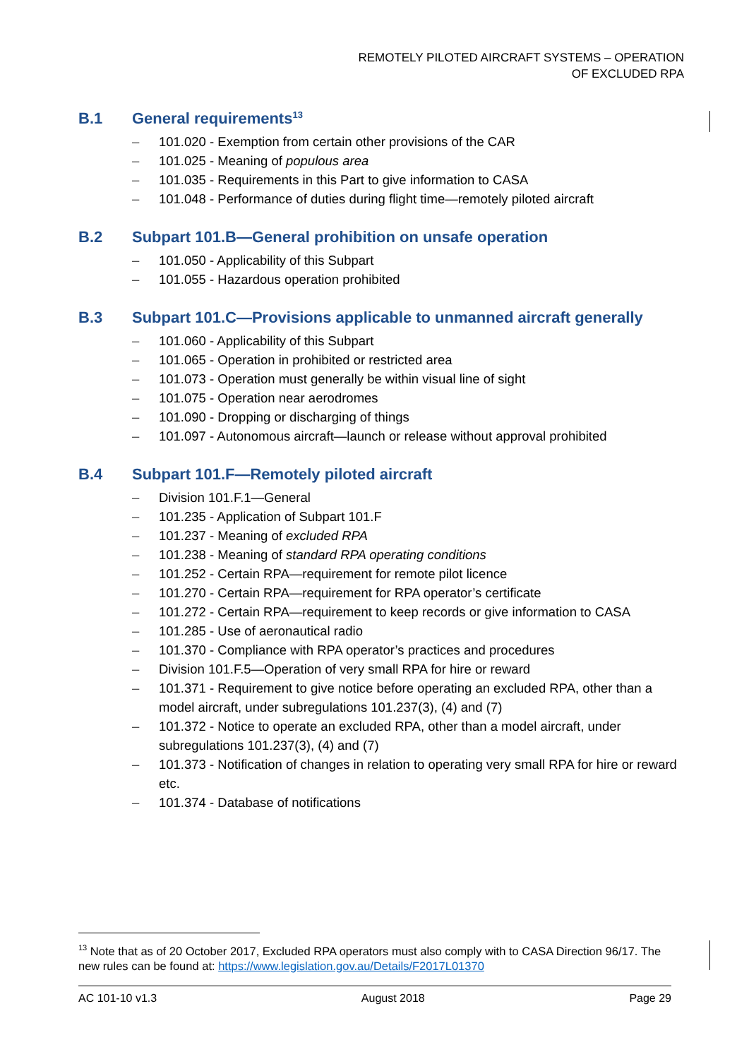REMOTELY PILOTED AIRCRAFT SYSTEMS – OPERATION
OF EXCLUDED RPA
B.1 General requirements<sup>13</sup>
– 101.020 - Exemption from certain other provisions of the CAR
– 101.025 - Meaning of populous area
– 101.035 - Requirements in this Part to give information to CASA
– 101.048 - Performance of duties during flight time—remotely piloted aircraft
B.2 Subpart 101.B—General prohibition on unsafe operation
– 101.050 - Applicability of this Subpart
– 101.055 - Hazardous operation prohibited
B.3 Subpart 101.C—Provisions applicable to unmanned aircraft generally
– 101.060 - Applicability of this Subpart
– 101.065 - Operation in prohibited or restricted area
– 101.073 - Operation must generally be within visual line of sight
– 101.075 - Operation near aerodromes
– 101.090 - Dropping or discharging of things
– 101.097 - Autonomous aircraft—launch or release without approval prohibited
B.4 Subpart 101.F—Remotely piloted aircraft
– Division 101.F.1—General
– 101.235 - Application of Subpart 101.F
– 101.237 - Meaning of excluded RPA
– 101.238 - Meaning of standard RPA operating conditions
– 101.252 - Certain RPA—requirement for remote pilot licence
– 101.270 - Certain RPA—requirement for RPA operator’s certificate
– 101.272 - Certain RPA—requirement to keep records or give information to CASA
– 101.285 - Use of aeronautical radio
– 101.370 - Compliance with RPA operator’s practices and procedures
– Division 101.F.5—Operation of very small RPA for hire or reward
– 101.371 - Requirement to give notice before operating an excluded RPA, other than a model aircraft, under subregulations 101.237(3), (4) and (7)
– 101.372 - Notice to operate an excluded RPA, other than a model aircraft, under subregulations 101.237(3), (4) and (7)
– 101.373 - Notification of changes in relation to operating very small RPA for hire or reward etc.
– 101.374 - Database of notifications
<sup>13</sup> Note that as of 20 October 2017, Excluded RPA operators must also comply with to CASA Direction 96/17. The new rules can be found at: https://www.legislation.gov.au/Details/F2017L01370
AC 101-10 v1.3 August 2018 Page 29